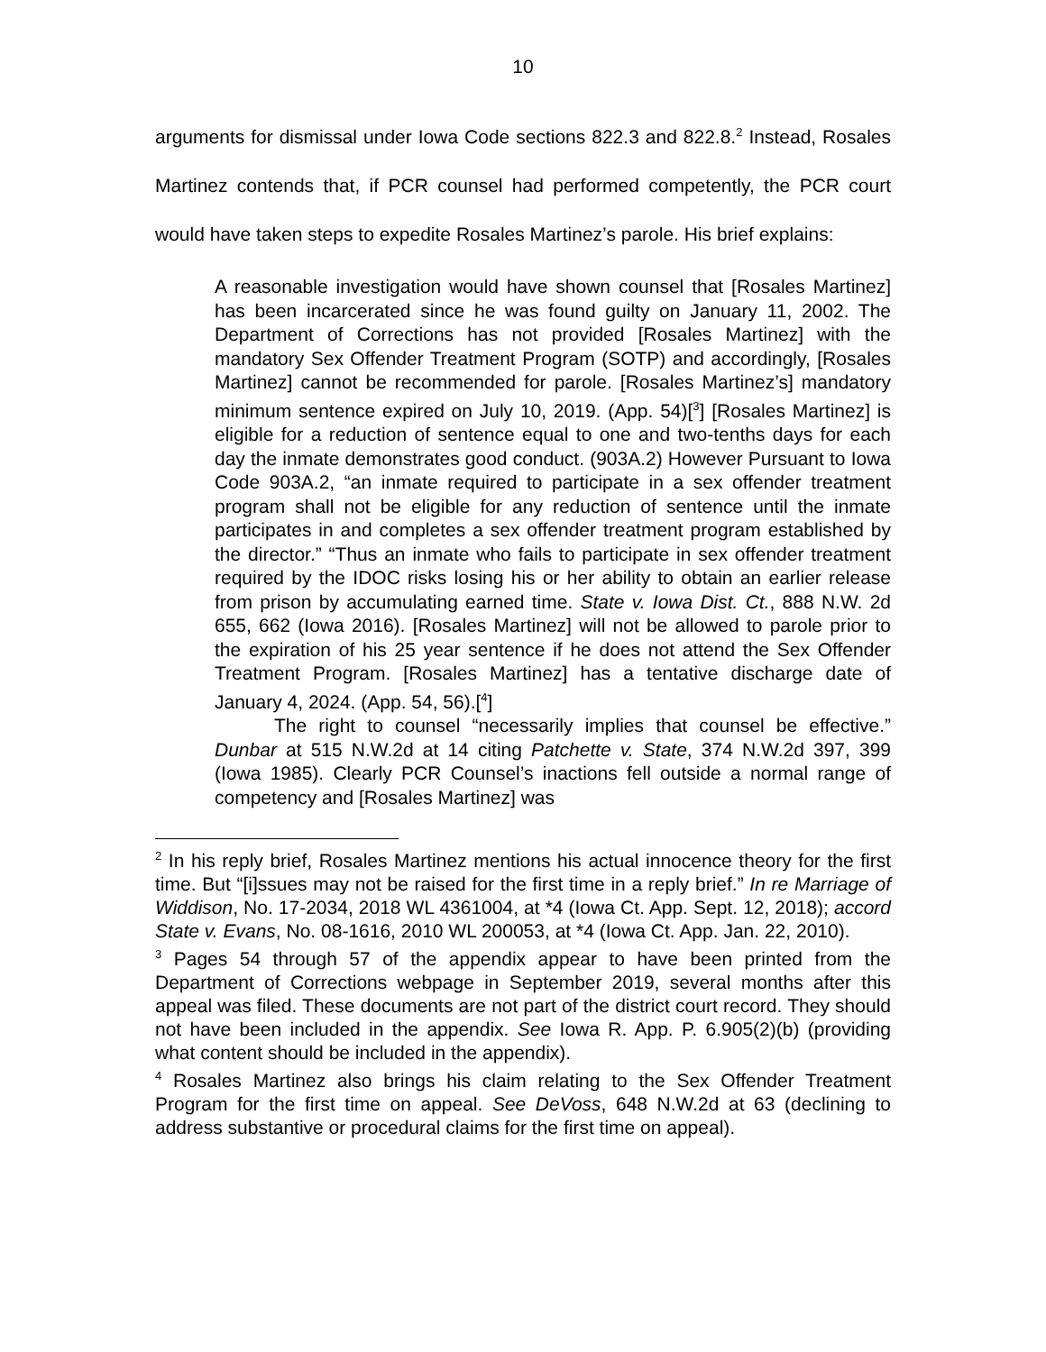10
arguments for dismissal under Iowa Code sections 822.3 and 822.8.<sup>2</sup> Instead, Rosales Martinez contends that, if PCR counsel had performed competently, the PCR court would have taken steps to expedite Rosales Martinez’s parole. His brief explains:
A reasonable investigation would have shown counsel that [Rosales Martinez] has been incarcerated since he was found guilty on January 11, 2002. The Department of Corrections has not provided [Rosales Martinez] with the mandatory Sex Offender Treatment Program (SOTP) and accordingly, [Rosales Martinez] cannot be recommended for parole. [Rosales Martinez’s] mandatory minimum sentence expired on July 10, 2019. (App. 54)[<sup>3</sup>] [Rosales Martinez] is eligible for a reduction of sentence equal to one and two-tenths days for each day the inmate demonstrates good conduct. (903A.2) However Pursuant to Iowa Code 903A.2, “an inmate required to participate in a sex offender treatment program shall not be eligible for any reduction of sentence until the inmate participates in and completes a sex offender treatment program established by the director.” “Thus an inmate who fails to participate in sex offender treatment required by the IDOC risks losing his or her ability to obtain an earlier release from prison by accumulating earned time. State v. Iowa Dist. Ct., 888 N.W. 2d 655, 662 (Iowa 2016). [Rosales Martinez] will not be allowed to parole prior to the expiration of his 25 year sentence if he does not attend the Sex Offender Treatment Program. [Rosales Martinez] has a tentative discharge date of January 4, 2024. (App. 54, 56).[<sup>4</sup>]
The right to counsel “necessarily implies that counsel be effective.” Dunbar at 515 N.W.2d at 14 citing Patchette v. State, 374 N.W.2d 397, 399 (Iowa 1985). Clearly PCR Counsel’s inactions fell outside a normal range of competency and [Rosales Martinez] was
<sup>2</sup> In his reply brief, Rosales Martinez mentions his actual innocence theory for the first time. But “[i]ssues may not be raised for the first time in a reply brief.” In re Marriage of Widdison, No. 17-2034, 2018 WL 4361004, at *4 (Iowa Ct. App. Sept. 12, 2018); accord State v. Evans, No. 08-1616, 2010 WL 200053, at *4 (Iowa Ct. App. Jan. 22, 2010).
<sup>3</sup> Pages 54 through 57 of the appendix appear to have been printed from the Department of Corrections webpage in September 2019, several months after this appeal was filed. These documents are not part of the district court record. They should not have been included in the appendix. See Iowa R. App. P. 6.905(2)(b) (providing what content should be included in the appendix).
<sup>4</sup> Rosales Martinez also brings his claim relating to the Sex Offender Treatment Program for the first time on appeal. See DeVoss, 648 N.W.2d at 63 (declining to address substantive or procedural claims for the first time on appeal).